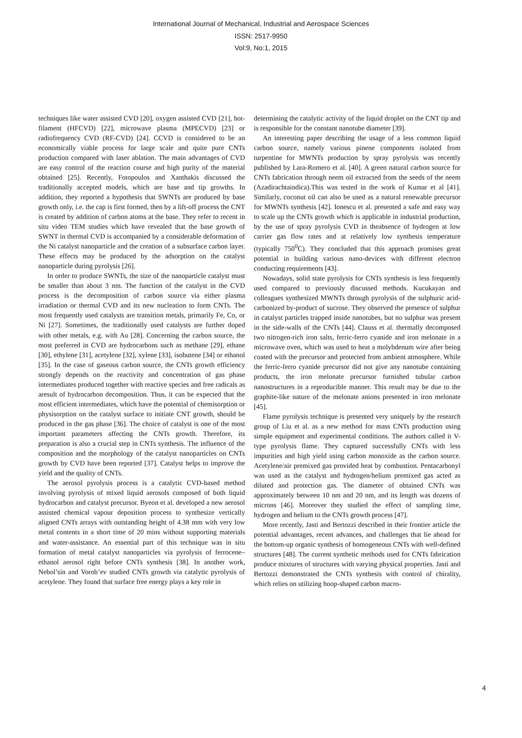International Journal of Mechanical, Industrial and Aerospace Sciences
ISSN: 2517-9950
Vol:9, No:1, 2015
techniques like water assisted CVD [20], oxygen assisted CVD [21], hot-filament (HFCVD) [22], microwave plasma (MPECVD) [23] or radiofrequency CVD (RF-CVD) [24]. CCVD is considered to be an economically viable process for large scale and quite pure CNTs production compared with laser ablation. The main advantages of CVD are easy control of the reaction course and high purity of the material obtained [25]. Recently, Fotopoulos and Xanthakis discussed the traditionally accepted models, which are base and tip growths. In addition, they reported a hypothesis that SWNTs are produced by base growth only, i.e. the cap is first formed, then by a lift-off process the CNT is created by addition of carbon atoms at the base. They refer to recent in situ video TEM studies which have revealed that the base growth of SWNT in thermal CVD is accompanied by a considerable deformation of the Ni catalyst nanoparticle and the creation of a subsurface carbon layer. These effects may be produced by the adsorption on the catalyst nanoparticle during pyrolysis [26].
In order to produce SWNTs, the size of the nanoparticle catalyst must be smaller than about 3 nm. The function of the catalyst in the CVD process is the decomposition of carbon source via either plasma irradiation or thermal CVD and its new nucleation to form CNTs. The most frequently used catalysts are transition metals, primarily Fe, Co, or Ni [27]. Sometimes, the traditionally used catalysts are further doped with other metals, e.g. with Au [28]. Concerning the carbon source, the most preferred in CVD are hydrocarbons such as methane [29], ethane [30], ethylene [31], acetylene [32], xylene [33], isobutene [34] or ethanol [35]. In the case of gaseous carbon source, the CNTs growth efficiency strongly depends on the reactivity and concentration of gas phase intermediates produced together with reactive species and free radicals as aresult of hydrocarbon decomposition. Thus, it can be expected that the most efficient intermediates, which have the potential of chemisorption or physisorption on the catalyst surface to initiate CNT growth, should be produced in the gas phase [36]. The choice of catalyst is one of the most important parameters affecting the CNTs growth. Therefore, its preparation is also a crucial step in CNTs synthesis. The influence of the composition and the morphology of the catalyst nanoparticles on CNTs growth by CVD have been reported [37]. Catalyst helps to improve the yield and the quality of CNTs.
The aerosol pyrolysis process is a catalytic CVD-based method involving pyrolysis of mixed liquid aerosols composed of both liquid hydrocarbon and catalyst precursor. Byeon et al. developed a new aerosol assisted chemical vapour deposition process to synthesize vertically aligned CNTs arrays with outstanding height of 4.38 mm with very low metal contents in a short time of 20 mins without supporting materials and water-assistance. An essential part of this technique was in situ formation of metal catalyst nanoparticles via pyrolysis of ferrocene–ethanol aerosol right before CNTs synthesis [38]. In another work, Nebol’sin and Vorob’ev studied CNTs growth via catalytic pyrolysis of acetylene. They found that surface free energy plays a key role in
determining the catalytic activity of the liquid droplet on the CNT tip and is responsible for the constant nanotube diameter [39].
An interesting paper describing the usage of a less common liquid carbon source, namely various pinene components isolated from turpentine for MWNTs production by spray pyrolysis was recently published by Lara-Romero et al. [40]. A green natural carbon source for CNTs fabrication through neem oil extracted from the seeds of the neem (Azadirachtaindica).This was tested in the work of Kumar et al [41]. Similarly, coconut oil can also be used as a natural renewable precursor for MWNTs synthesis [42]. Ionescu et al. presented a safe and easy way to scale up the CNTs growth which is applicable in industrial production, by the use of spray pyrolysis CVD in theabsence of hydrogen at low carrier gas flow rates and at relatively low synthesis temperature (typically 750<sup>0</sup>C). They concluded that this approach promises great potential in building various nano-devices with different electron conducting requirements [43].
Nowadays, solid state pyrolysis for CNTs synthesis is less frequently used compared to previously discussed methods. Kucukayan and colleagues synthesized MWNTs through pyrolysis of the sulphuric acid-carbonized by-product of sucrose. They observed the presence of sulphur in catalyst particles trapped inside nanotubes, but no sulphur was present in the side-walls of the CNTs [44]. Clauss et al. thermally decomposed two nitrogen-rich iron salts, ferric-ferro cyanide and iron melonate in a microwave oven, which was used to heat a molybdenum wire after being coated with the precursor and protected from ambient atmosphere. While the ferric-ferro cyanide precursor did not give any nanotube containing products, the iron melonate precursor furnished tubular carbon nanostructures in a reproducible manner. This result may be due to the graphite-like nature of the melonate anions presented in iron melonate [45].
Flame pyrolysis technique is presented very uniquely by the research group of Liu et al. as a new method for mass CNTs production using simple equipment and experimental conditions. The authors called it V-type pyrolysis flame. They captured successfully CNTs with less impurities and high yield using carbon monoxide as the carbon source. Acetylene/air premixed gas provided heat by combustion. Pentacarbonyl was used as the catalyst and hydrogen/helium premixed gas acted as diluted and protection gas. The diameter of obtained CNTs was approximately between 10 nm and 20 nm, and its length was dozens of microns [46]. Moreover they studied the effect of sampling time, hydrogen and helium to the CNTs growth process [47].
More recently, Jasti and Bertozzi described in their frontier article the potential advantages, recent advances, and challenges that lie ahead for the bottom-up organic synthesis of homogeneous CNTs with well-defined structures [48]. The current synthetic methods used for CNTs fabrication produce mixtures of structures with varying physical properties. Jasti and Bertozzi demonstrated the CNTs synthesis with control of chirality, which relies on utilizing hoop-shaped carbon macro-
4